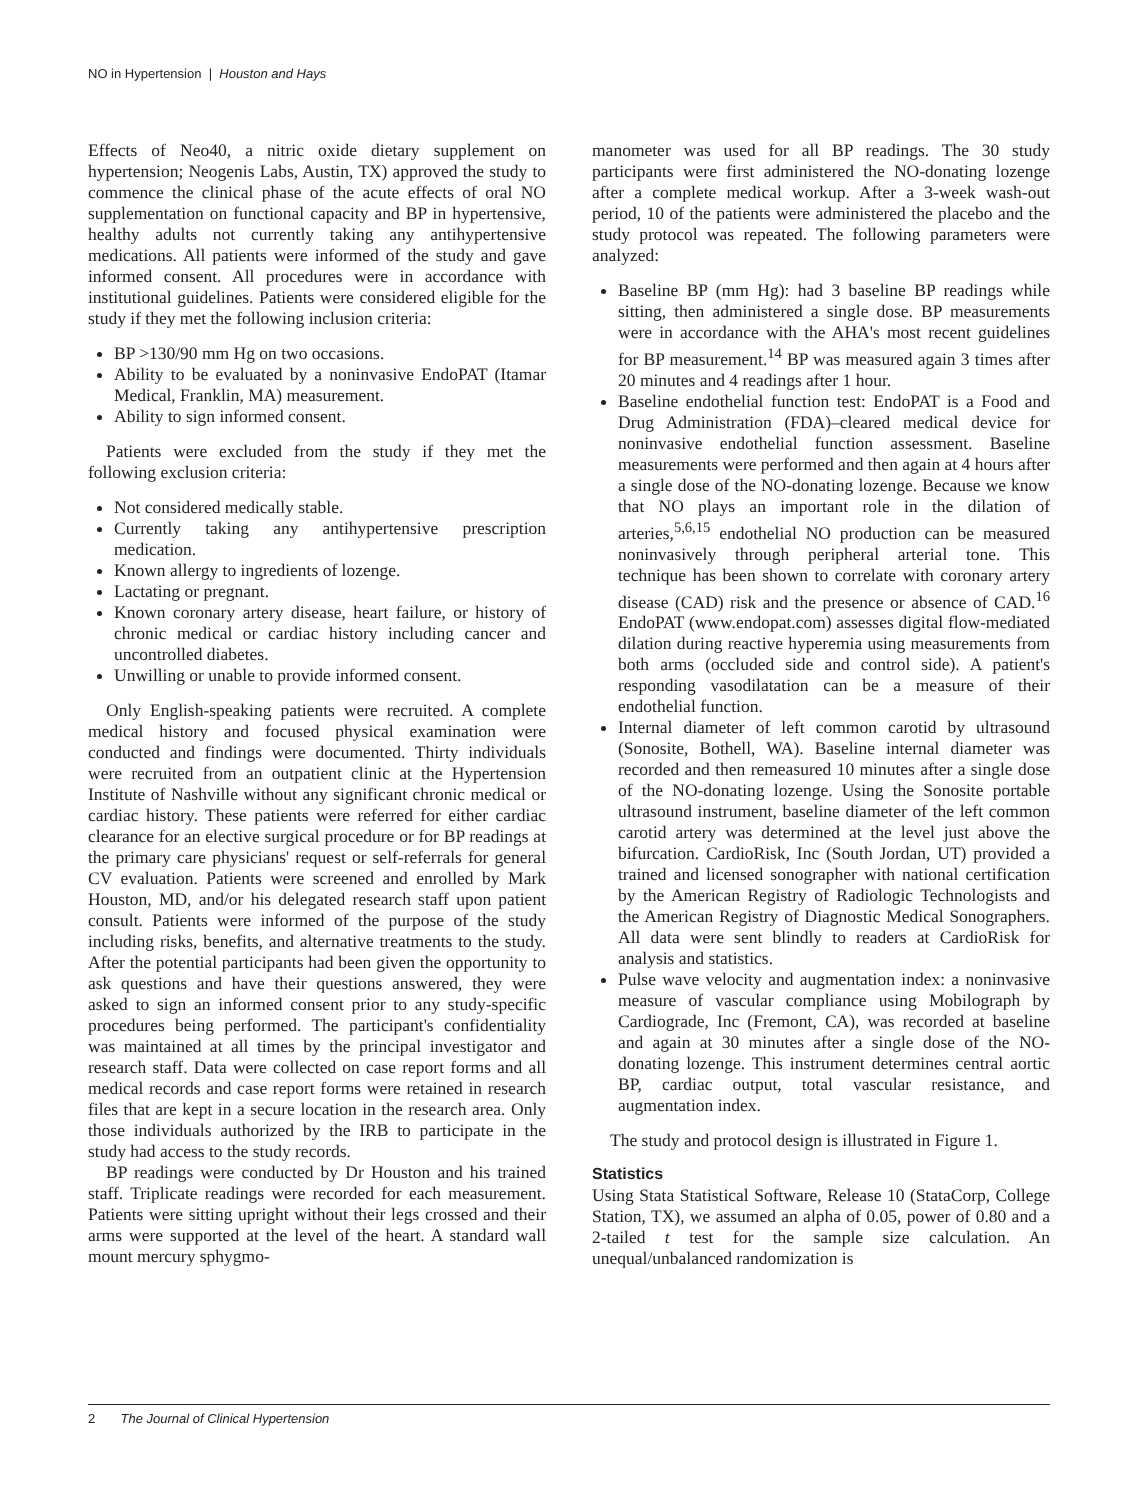NO in Hypertension | Houston and Hays
Effects of Neo40, a nitric oxide dietary supplement on hypertension; Neogenis Labs, Austin, TX) approved the study to commence the clinical phase of the acute effects of oral NO supplementation on functional capacity and BP in hypertensive, healthy adults not currently taking any antihypertensive medications. All patients were informed of the study and gave informed consent. All procedures were in accordance with institutional guidelines. Patients were considered eligible for the study if they met the following inclusion criteria:
BP >130/90 mm Hg on two occasions.
Ability to be evaluated by a noninvasive EndoPAT (Itamar Medical, Franklin, MA) measurement.
Ability to sign informed consent.
Patients were excluded from the study if they met the following exclusion criteria:
Not considered medically stable.
Currently taking any antihypertensive prescription medication.
Known allergy to ingredients of lozenge.
Lactating or pregnant.
Known coronary artery disease, heart failure, or history of chronic medical or cardiac history including cancer and uncontrolled diabetes.
Unwilling or unable to provide informed consent.
Only English-speaking patients were recruited. A complete medical history and focused physical examination were conducted and findings were documented. Thirty individuals were recruited from an outpatient clinic at the Hypertension Institute of Nashville without any significant chronic medical or cardiac history. These patients were referred for either cardiac clearance for an elective surgical procedure or for BP readings at the primary care physicians' request or self-referrals for general CV evaluation. Patients were screened and enrolled by Mark Houston, MD, and/or his delegated research staff upon patient consult. Patients were informed of the purpose of the study including risks, benefits, and alternative treatments to the study. After the potential participants had been given the opportunity to ask questions and have their questions answered, they were asked to sign an informed consent prior to any study-specific procedures being performed. The participant's confidentiality was maintained at all times by the principal investigator and research staff. Data were collected on case report forms and all medical records and case report forms were retained in research files that are kept in a secure location in the research area. Only those individuals authorized by the IRB to participate in the study had access to the study records.
BP readings were conducted by Dr Houston and his trained staff. Triplicate readings were recorded for each measurement. Patients were sitting upright without their legs crossed and their arms were supported at the level of the heart. A standard wall mount mercury sphygmo-
manometer was used for all BP readings. The 30 study participants were first administered the NO-donating lozenge after a complete medical workup. After a 3-week wash-out period, 10 of the patients were administered the placebo and the study protocol was repeated. The following parameters were analyzed:
Baseline BP (mm Hg): had 3 baseline BP readings while sitting, then administered a single dose. BP measurements were in accordance with the AHA's most recent guidelines for BP measurement.<sup>14</sup> BP was measured again 3 times after 20 minutes and 4 readings after 1 hour.
Baseline endothelial function test: EndoPAT is a Food and Drug Administration (FDA)–cleared medical device for noninvasive endothelial function assessment. Baseline measurements were performed and then again at 4 hours after a single dose of the NO-donating lozenge. Because we know that NO plays an important role in the dilation of arteries,<sup>5,6,15</sup> endothelial NO production can be measured noninvasively through peripheral arterial tone. This technique has been shown to correlate with coronary artery disease (CAD) risk and the presence or absence of CAD.<sup>16</sup> EndoPAT (www.endopat.com) assesses digital flow-mediated dilation during reactive hyperemia using measurements from both arms (occluded side and control side). A patient's responding vasodilatation can be a measure of their endothelial function.
Internal diameter of left common carotid by ultrasound (Sonosite, Bothell, WA). Baseline internal diameter was recorded and then remeasured 10 minutes after a single dose of the NO-donating lozenge. Using the Sonosite portable ultrasound instrument, baseline diameter of the left common carotid artery was determined at the level just above the bifurcation. CardioRisk, Inc (South Jordan, UT) provided a trained and licensed sonographer with national certification by the American Registry of Radiologic Technologists and the American Registry of Diagnostic Medical Sonographers. All data were sent blindly to readers at CardioRisk for analysis and statistics.
Pulse wave velocity and augmentation index: a noninvasive measure of vascular compliance using Mobilograph by Cardiograde, Inc (Fremont, CA), was recorded at baseline and again at 30 minutes after a single dose of the NO-donating lozenge. This instrument determines central aortic BP, cardiac output, total vascular resistance, and augmentation index.
The study and protocol design is illustrated in Figure 1.
Statistics
Using Stata Statistical Software, Release 10 (StataCorp, College Station, TX), we assumed an alpha of 0.05, power of 0.80 and a 2-tailed t test for the sample size calculation. An unequal/unbalanced randomization is
2 The Journal of Clinical Hypertension